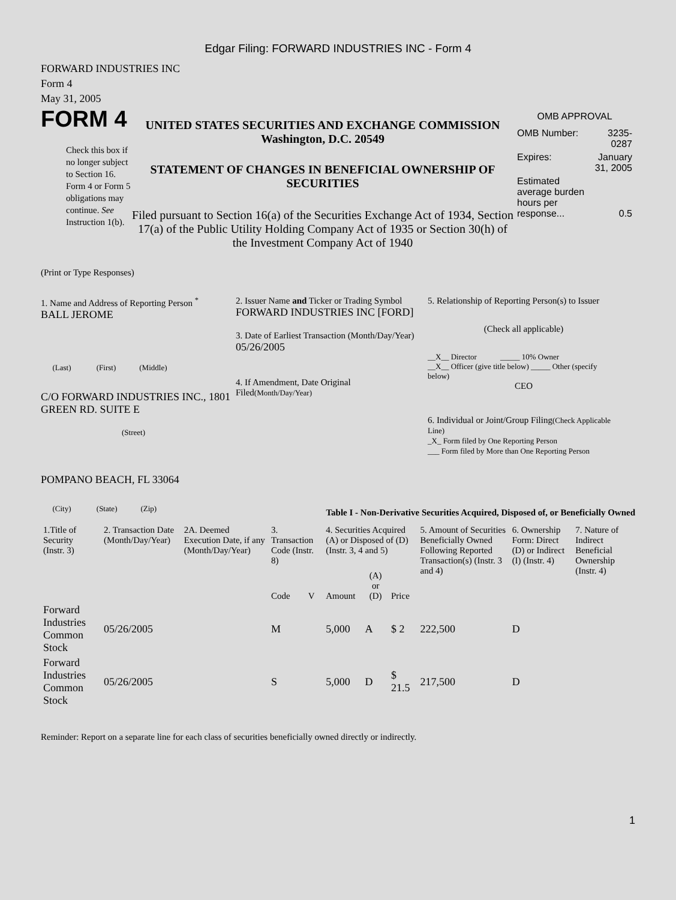Edgar Filing: FORWARD INDUSTRIES INC - Form 4
FORWARD INDUSTRIES INC
Form 4
May 31, 2005
FORM 4
Check this box if no longer subject to Section 16. Form 4 or Form 5 obligations may continue. See Instruction 1(b).
UNITED STATES SECURITIES AND EXCHANGE COMMISSION
Washington, D.C. 20549
STATEMENT OF CHANGES IN BENEFICIAL OWNERSHIP OF SECURITIES
Filed pursuant to Section 16(a) of the Securities Exchange Act of 1934, Section 17(a) of the Public Utility Holding Company Act of 1935 or Section 30(h) of the Investment Company Act of 1940
OMB APPROVAL
| OMB Number: | 3235-0287 |
| Expires: | January 31, 2005 |
| Estimated average burden hours per response... | 0.5 |
(Print or Type Responses)
1. Name and Address of Reporting Person <sup>*</sup>
BALL JEROME
(Last) (First) (Middle)
C/O FORWARD INDUSTRIES INC., 1801 GREEN RD. SUITE E
(Street)
POMPANO BEACH, FL 33064
(City) (State) (Zip)
2. Issuer Name and Ticker or Trading Symbol
FORWARD INDUSTRIES INC [FORD]
3. Date of Earliest Transaction (Month/Day/Year)
05/26/2005
4. If Amendment, Date Original Filed(Month/Day/Year)
5. Relationship of Reporting Person(s) to Issuer
(Check all applicable)
__X__ Director _____ 10% Owner
__X__ Officer (give title below) _____ Other (specify below)
CEO
6. Individual or Joint/Group Filing(Check Applicable Line)
_X_ Form filed by One Reporting Person
___ Form filed by More than One Reporting Person
Table I - Non-Derivative Securities Acquired, Disposed of, or Beneficially Owned
| 1.Title of Security (Instr. 3) | 2. Transaction Date (Month/Day/Year) | 2A. Deemed Execution Date, if any (Month/Day/Year) | 3. Transaction Code (Instr. 8) | | 4. Securities Acquired (A) or Disposed of (D) (Instr. 3, 4 and 5) | | | 5. Amount of Securities Beneficially Owned Following Reported Transaction(s) (Instr. 3 and 4) | 6. Ownership Form: Direct (D) or Indirect (I) (Instr. 4) | 7. Nature of Indirect Beneficial Ownership (Instr. 4) |
| --- | --- | --- | --- | --- | --- | --- | --- | --- | --- | --- |
| | | | Code | V | Amount | (A) or (D) | Price | | | |
| Forward Industries Common Stock | 05/26/2005 | | M | | 5,000 | A | $ 2 | 222,500 | D | |
| Forward Industries Common Stock | 05/26/2005 | | S | | 5,000 | D | $ 21.5 | 217,500 | D | |
Reminder: Report on a separate line for each class of securities beneficially owned directly or indirectly.
1